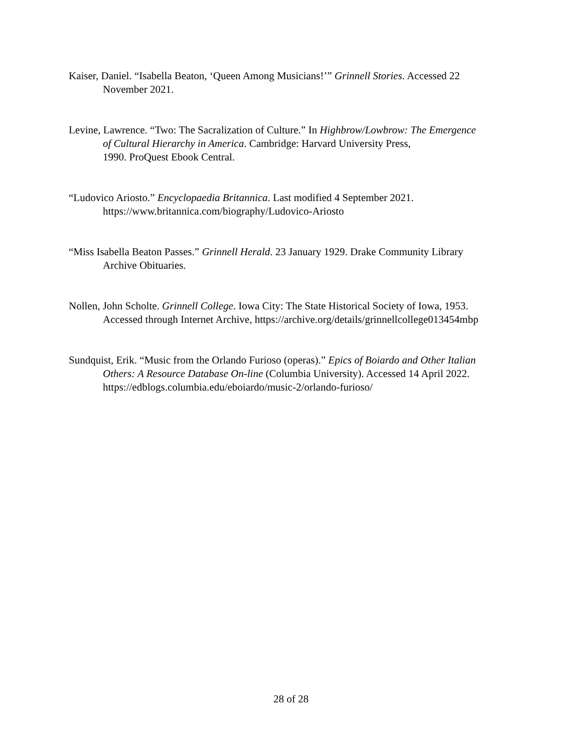Kaiser, Daniel. “Isabella Beaton, ‘Queen Among Musicians!’” Grinnell Stories. Accessed 22
November 2021.
Levine, Lawrence. “Two: The Sacralization of Culture.” In Highbrow/Lowbrow: The Emergence
of Cultural Hierarchy in America. Cambridge: Harvard University Press,
1990. ProQuest Ebook Central.
“Ludovico Ariosto.” Encyclopaedia Britannica. Last modified 4 September 2021.
https://www.britannica.com/biography/Ludovico-Ariosto
“Miss Isabella Beaton Passes.” Grinnell Herald. 23 January 1929. Drake Community Library
Archive Obituaries.
Nollen, John Scholte. Grinnell College. Iowa City: The State Historical Society of Iowa, 1953.
Accessed through Internet Archive, https://archive.org/details/grinnellcollege013454mbp
Sundquist, Erik. “Music from the Orlando Furioso (operas).” Epics of Boiardo and Other Italian
Others: A Resource Database On-line (Columbia University). Accessed 14 April 2022.
https://edblogs.columbia.edu/eboiardo/music-2/orlando-furioso/
28 of 28